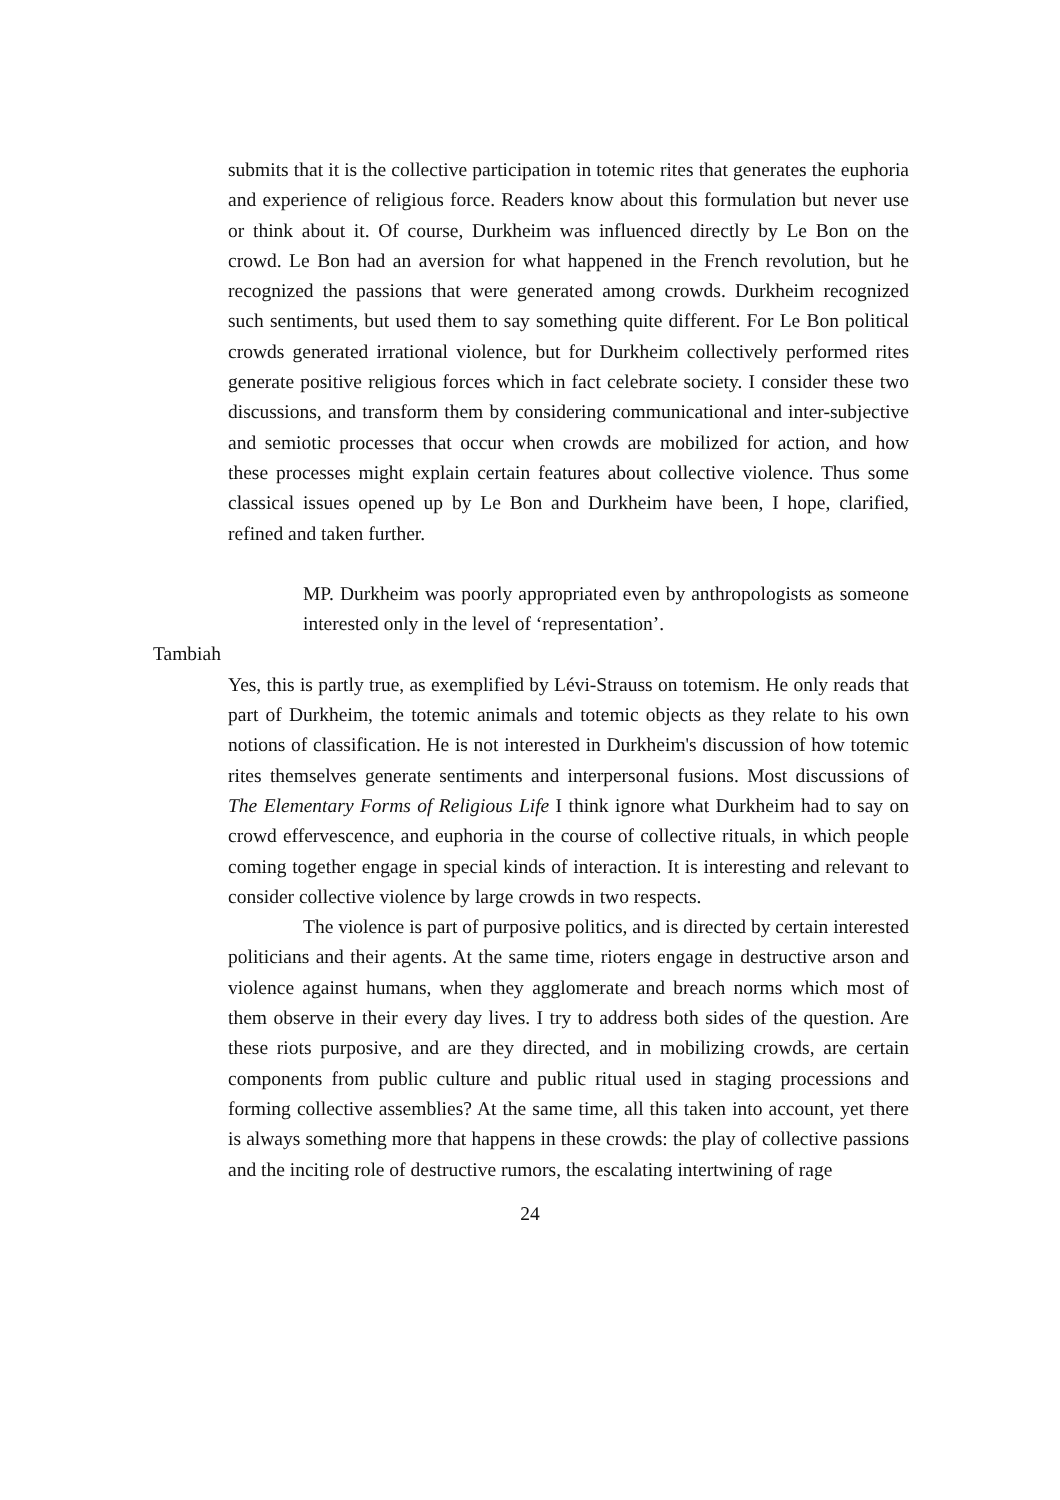submits that it is the collective participation in totemic rites that generates the euphoria and experience of religious force. Readers know about this formulation but never use or think about it. Of course, Durkheim was influenced directly by Le Bon on the crowd. Le Bon had an aversion for what happened in the French revolution, but he recognized the passions that were generated among crowds. Durkheim recognized such sentiments, but used them to say something quite different. For Le Bon political crowds generated irrational violence, but for Durkheim collectively performed rites generate positive religious forces which in fact celebrate society. I consider these two discussions, and transform them by considering communicational and inter-subjective and semiotic processes that occur when crowds are mobilized for action, and how these processes might explain certain features about collective violence. Thus some classical issues opened up by Le Bon and Durkheim have been, I hope, clarified, refined and taken further.
MP. Durkheim was poorly appropriated even by anthropologists as someone interested only in the level of ‘representation’.
Tambiah
Yes, this is partly true, as exemplified by Lévi-Strauss on totemism. He only reads that part of Durkheim, the totemic animals and totemic objects as they relate to his own notions of classification. He is not interested in Durkheim's discussion of how totemic rites themselves generate sentiments and interpersonal fusions. Most discussions of The Elementary Forms of Religious Life I think ignore what Durkheim had to say on crowd effervescence, and euphoria in the course of collective rituals, in which people coming together engage in special kinds of interaction. It is interesting and relevant to consider collective violence by large crowds in two respects.
The violence is part of purposive politics, and is directed by certain interested politicians and their agents. At the same time, rioters engage in destructive arson and violence against humans, when they agglomerate and breach norms which most of them observe in their every day lives. I try to address both sides of the question. Are these riots purposive, and are they directed, and in mobilizing crowds, are certain components from public culture and public ritual used in staging processions and forming collective assemblies? At the same time, all this taken into account, yet there is always something more that happens in these crowds: the play of collective passions and the inciting role of destructive rumors, the escalating intertwining of rage
24